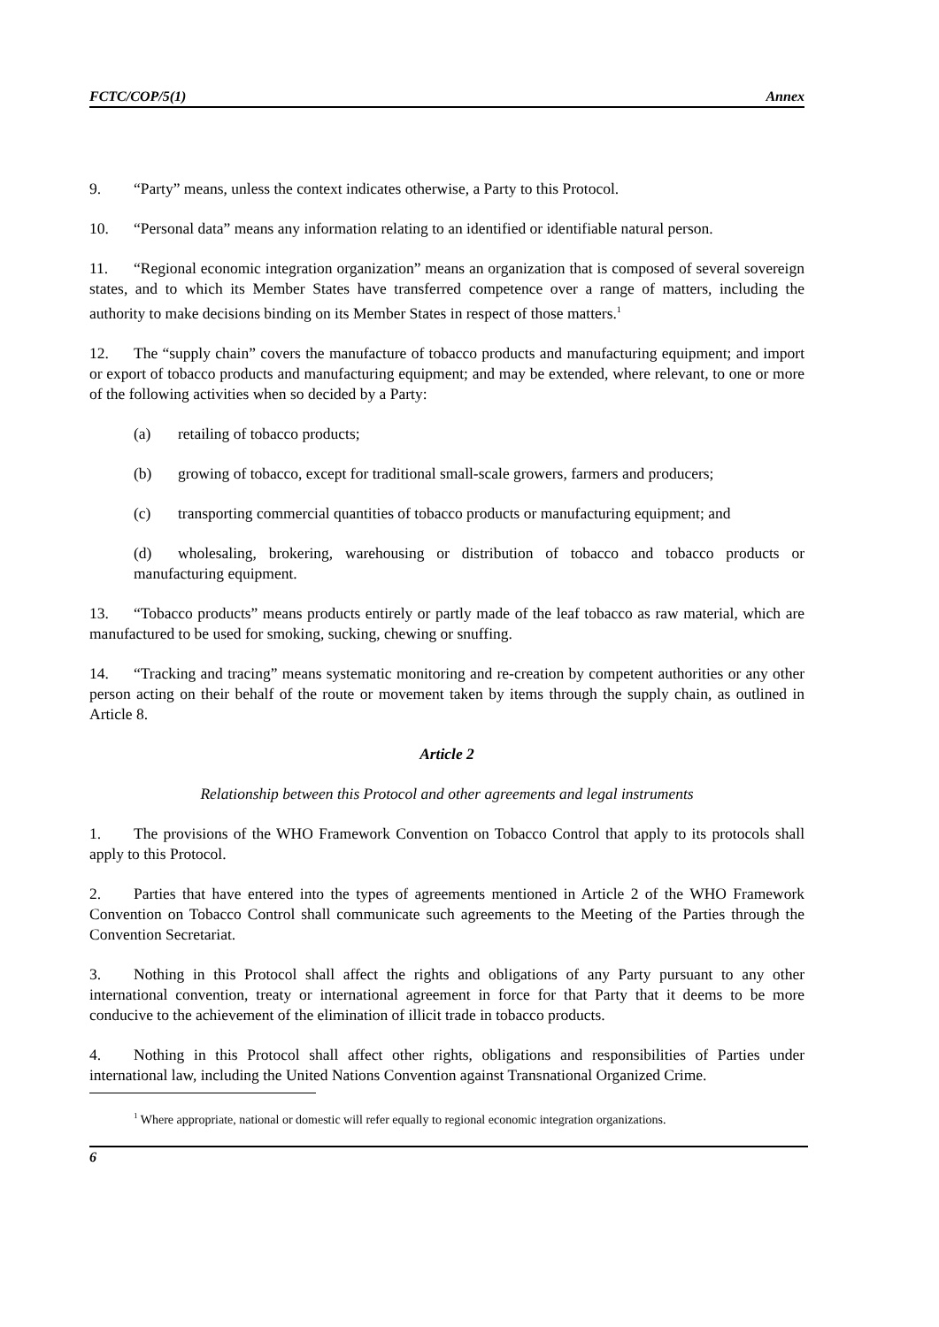FCTC/COP/5(1) Annex
9. “Party” means, unless the context indicates otherwise, a Party to this Protocol.
10. “Personal data” means any information relating to an identified or identifiable natural person.
11. “Regional economic integration organization” means an organization that is composed of several sovereign states, and to which its Member States have transferred competence over a range of matters, including the authority to make decisions binding on its Member States in respect of those matters.<sup>1</sup>
12. The “supply chain” covers the manufacture of tobacco products and manufacturing equipment; and import or export of tobacco products and manufacturing equipment; and may be extended, where relevant, to one or more of the following activities when so decided by a Party:
(a) retailing of tobacco products;
(b) growing of tobacco, except for traditional small-scale growers, farmers and producers;
(c) transporting commercial quantities of tobacco products or manufacturing equipment; and
(d) wholesaling, brokering, warehousing or distribution of tobacco and tobacco products or manufacturing equipment.
13. “Tobacco products” means products entirely or partly made of the leaf tobacco as raw material, which are manufactured to be used for smoking, sucking, chewing or snuffing.
14. “Tracking and tracing” means systematic monitoring and re-creation by competent authorities or any other person acting on their behalf of the route or movement taken by items through the supply chain, as outlined in Article 8.
Article 2
Relationship between this Protocol and other agreements and legal instruments
1. The provisions of the WHO Framework Convention on Tobacco Control that apply to its protocols shall apply to this Protocol.
2. Parties that have entered into the types of agreements mentioned in Article 2 of the WHO Framework Convention on Tobacco Control shall communicate such agreements to the Meeting of the Parties through the Convention Secretariat.
3. Nothing in this Protocol shall affect the rights and obligations of any Party pursuant to any other international convention, treaty or international agreement in force for that Party that it deems to be more conducive to the achievement of the elimination of illicit trade in tobacco products.
4. Nothing in this Protocol shall affect other rights, obligations and responsibilities of Parties under international law, including the United Nations Convention against Transnational Organized Crime.
<sup>1</sup> Where appropriate, national or domestic will refer equally to regional economic integration organizations.
6